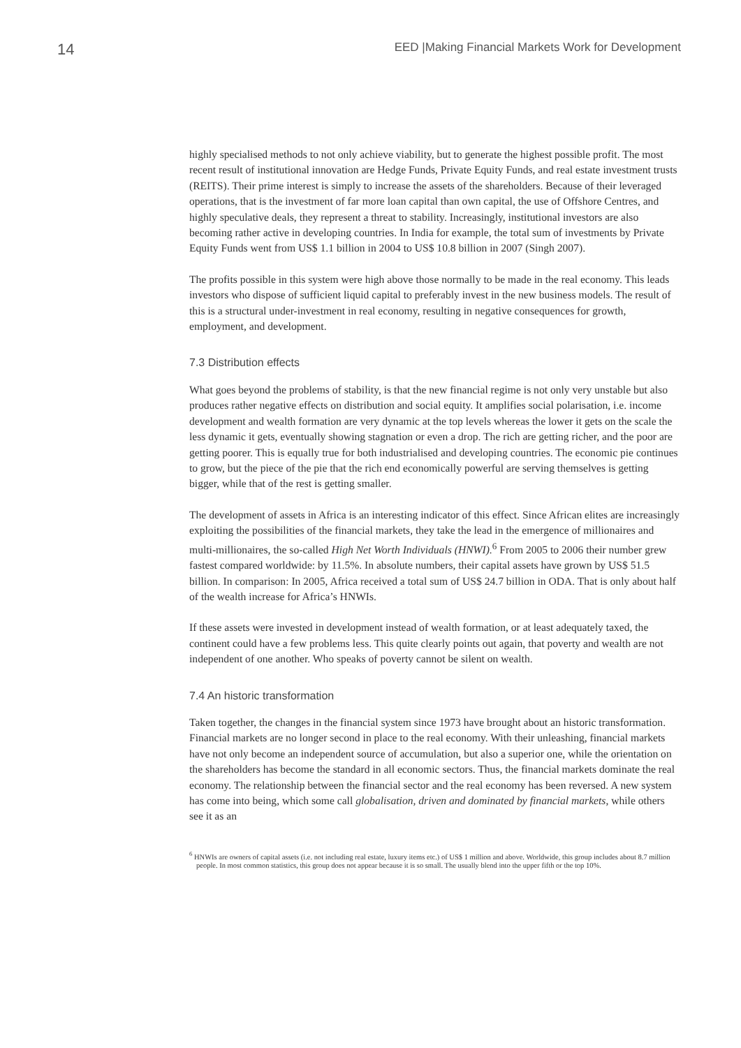14 EED |Making Financial Markets Work for Development
highly specialised methods to not only achieve viability, but to generate the highest possible profit. The most recent result of institutional innovation are Hedge Funds, Private Equity Funds, and real estate investment trusts (REITS). Their prime interest is simply to increase the assets of the shareholders. Because of their leveraged operations, that is the investment of far more loan capital than own capital, the use of Offshore Centres, and highly speculative deals, they represent a threat to stability. Increasingly, institutional investors are also becoming rather active in developing countries. In India for example, the total sum of investments by Private Equity Funds went from US$ 1.1 billion in 2004 to US$ 10.8 billion in 2007 (Singh 2007).
The profits possible in this system were high above those normally to be made in the real economy. This leads investors who dispose of sufficient liquid capital to preferably invest in the new business models. The result of this is a structural under-investment in real economy, resulting in negative consequences for growth, employment, and development.
7.3 Distribution effects
What goes beyond the problems of stability, is that the new financial regime is not only very unstable but also produces rather negative effects on distribution and social equity. It amplifies social polarisation, i.e. income development and wealth formation are very dynamic at the top levels whereas the lower it gets on the scale the less dynamic it gets, eventually showing stagnation or even a drop. The rich are getting richer, and the poor are getting poorer. This is equally true for both industrialised and developing countries. The economic pie continues to grow, but the piece of the pie that the rich end economically powerful are serving themselves is getting bigger, while that of the rest is getting smaller.
The development of assets in Africa is an interesting indicator of this effect. Since African elites are increasingly exploiting the possibilities of the financial markets, they take the lead in the emergence of millionaires and multi-millionaires, the so-called High Net Worth Individuals (HNWI).<sup>6</sup> From 2005 to 2006 their number grew fastest compared worldwide: by 11.5%. In absolute numbers, their capital assets have grown by US$ 51.5 billion. In comparison: In 2005, Africa received a total sum of US$ 24.7 billion in ODA. That is only about half of the wealth increase for Africa’s HNWIs.
If these assets were invested in development instead of wealth formation, or at least adequately taxed, the continent could have a few problems less. This quite clearly points out again, that poverty and wealth are not independent of one another. Who speaks of poverty cannot be silent on wealth.
7.4 An historic transformation
Taken together, the changes in the financial system since 1973 have brought about an historic transformation. Financial markets are no longer second in place to the real economy. With their unleashing, financial markets have not only become an independent source of accumulation, but also a superior one, while the orientation on the shareholders has become the standard in all economic sectors. Thus, the financial markets dominate the real economy. The relationship between the financial sector and the real economy has been reversed. A new system has come into being, which some call globalisation, driven and dominated by financial markets, while others see it as an
<sup>6</sup> HNWIs are owners of capital assets (i.e. not including real estate, luxury items etc.) of US$ 1 million and above. Worldwide, this group includes about 8.7 million people. In most common statistics, this group does not appear because it is so small. The usually blend into the upper fifth or the top 10%.